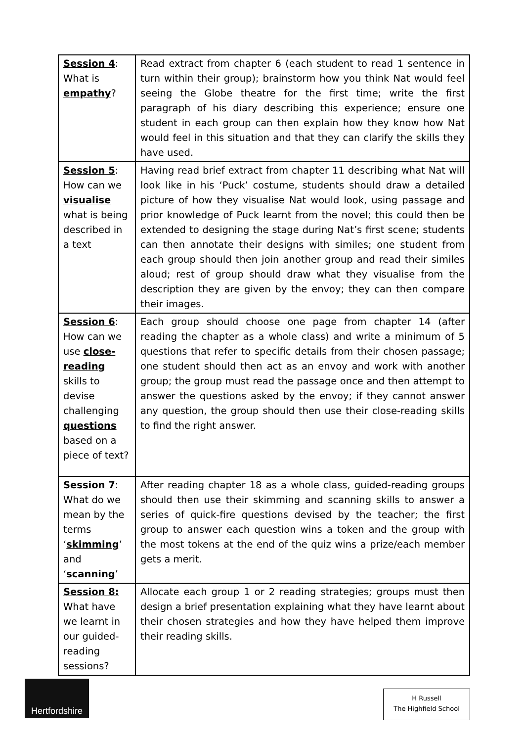| Session 4 : What is empathy ? | Read extract from chapter 6 (each student to read 1 sentence in turn within their group); brainstorm how you think Nat would feel seeing the Globe theatre for the first time; write the first paragraph of his diary describing this experience; ensure one student in each group can then explain how they know how Nat would feel in this situation and that they can clarify the skills they have used. |
| Session 5 : How can we visualise what is being described in a text | Having read brief extract from chapter 11 describing what Nat will look like in his ‘Puck’ costume, students should draw a detailed picture of how they visualise Nat would look, using passage and prior knowledge of Puck learnt from the novel; this could then be extended to designing the stage during Nat’s first scene; students can then annotate their designs with similes; one student from each group should then join another group and read their similes aloud; rest of group should draw what they visualise from the description they are given by the envoy; they can then compare their images. |
| Session 6 : How can we use close-reading skills to devise challenging questions based on a piece of text? | Each group should choose one page from chapter 14 (after reading the chapter as a whole class) and write a minimum of 5 questions that refer to specific details from their chosen passage; one student should then act as an envoy and work with another group; the group must read the passage once and then attempt to answer the questions asked by the envoy; if they cannot answer any question, the group should then use their close-reading skills to find the right answer. |
| Session 7 : What do we mean by the terms ‘ skimming ’ and ‘ scanning ’ | After reading chapter 18 as a whole class, guided-reading groups should then use their skimming and scanning skills to answer a series of quick-fire questions devised by the teacher; the first group to answer each question wins a token and the group with the most tokens at the end of the quiz wins a prize/each member gets a merit. |
| Session 8: What have we learnt in our guided-reading sessions? | Allocate each group 1 or 2 reading strategies; groups must then design a brief presentation explaining what they have learnt about their chosen strategies and how they have helped them improve their reading skills. |
Hertfordshire
H Russell
The Highfield School